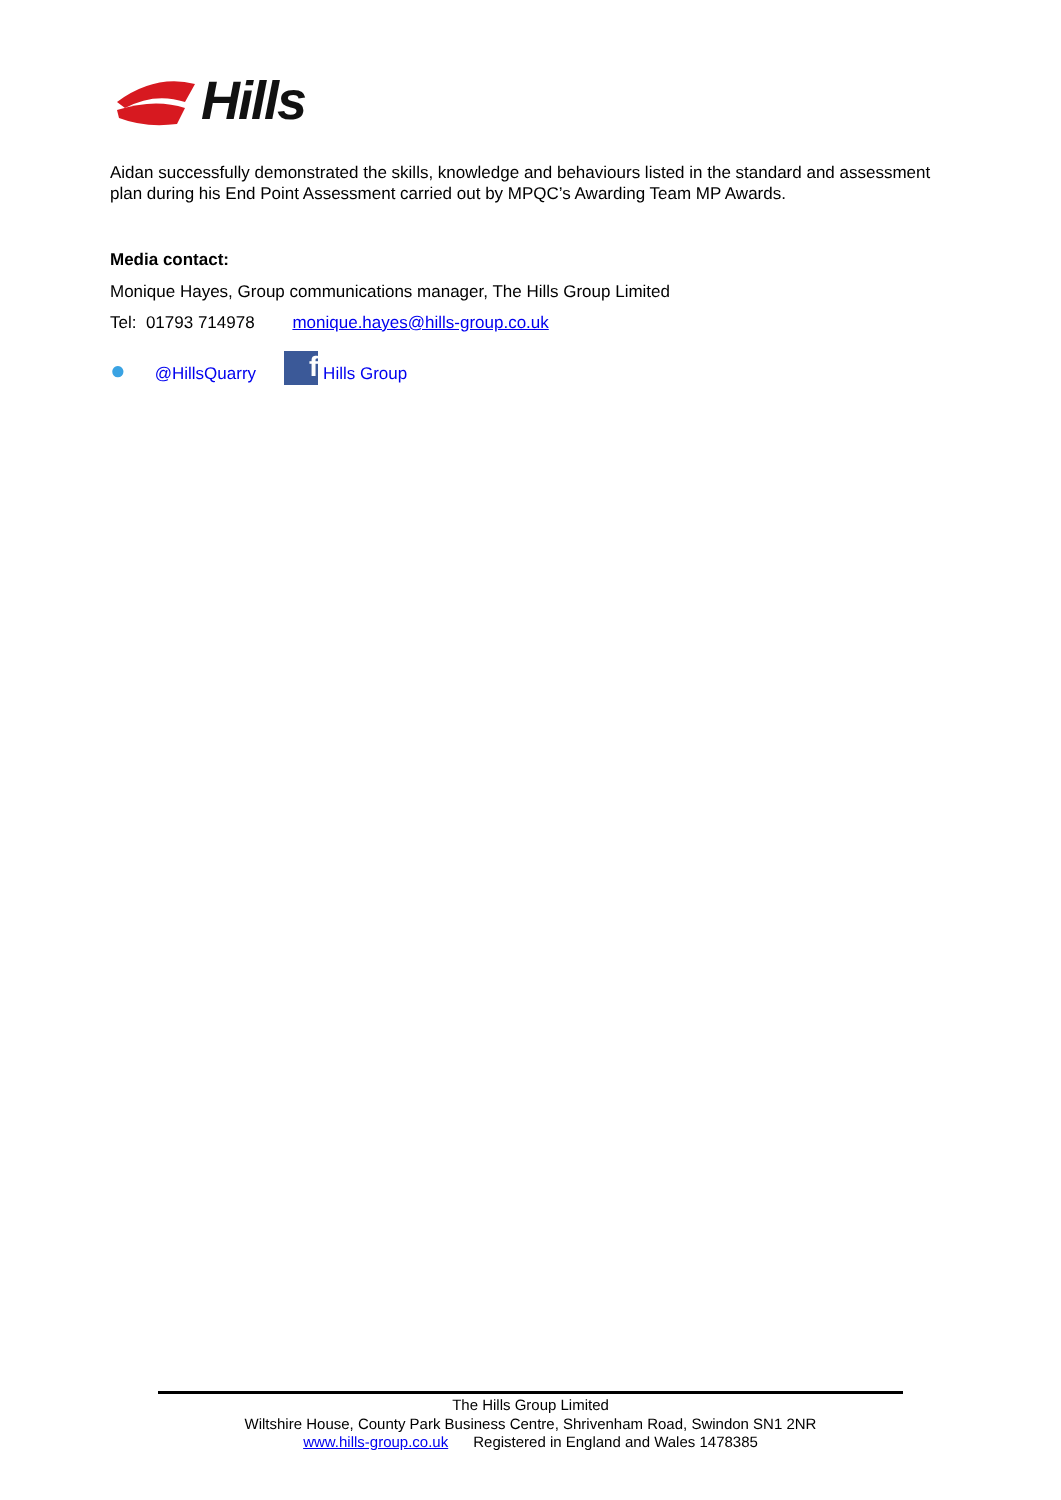Hills
Aidan successfully demonstrated the skills, knowledge and behaviours listed in the standard and assessment plan during his End Point Assessment carried out by MPQC’s Awarding Team MP Awards.
Media contact:
Monique Hayes, Group communications manager, The Hills Group Limited
Tel: 01793 714978 monique.hayes@hills-group.co.uk
● @HillsQuarry f Hills Group
The Hills Group Limited
Wiltshire House, County Park Business Centre, Shrivenham Road, Swindon SN1 2NR
www.hills-group.co.uk Registered in England and Wales 1478385